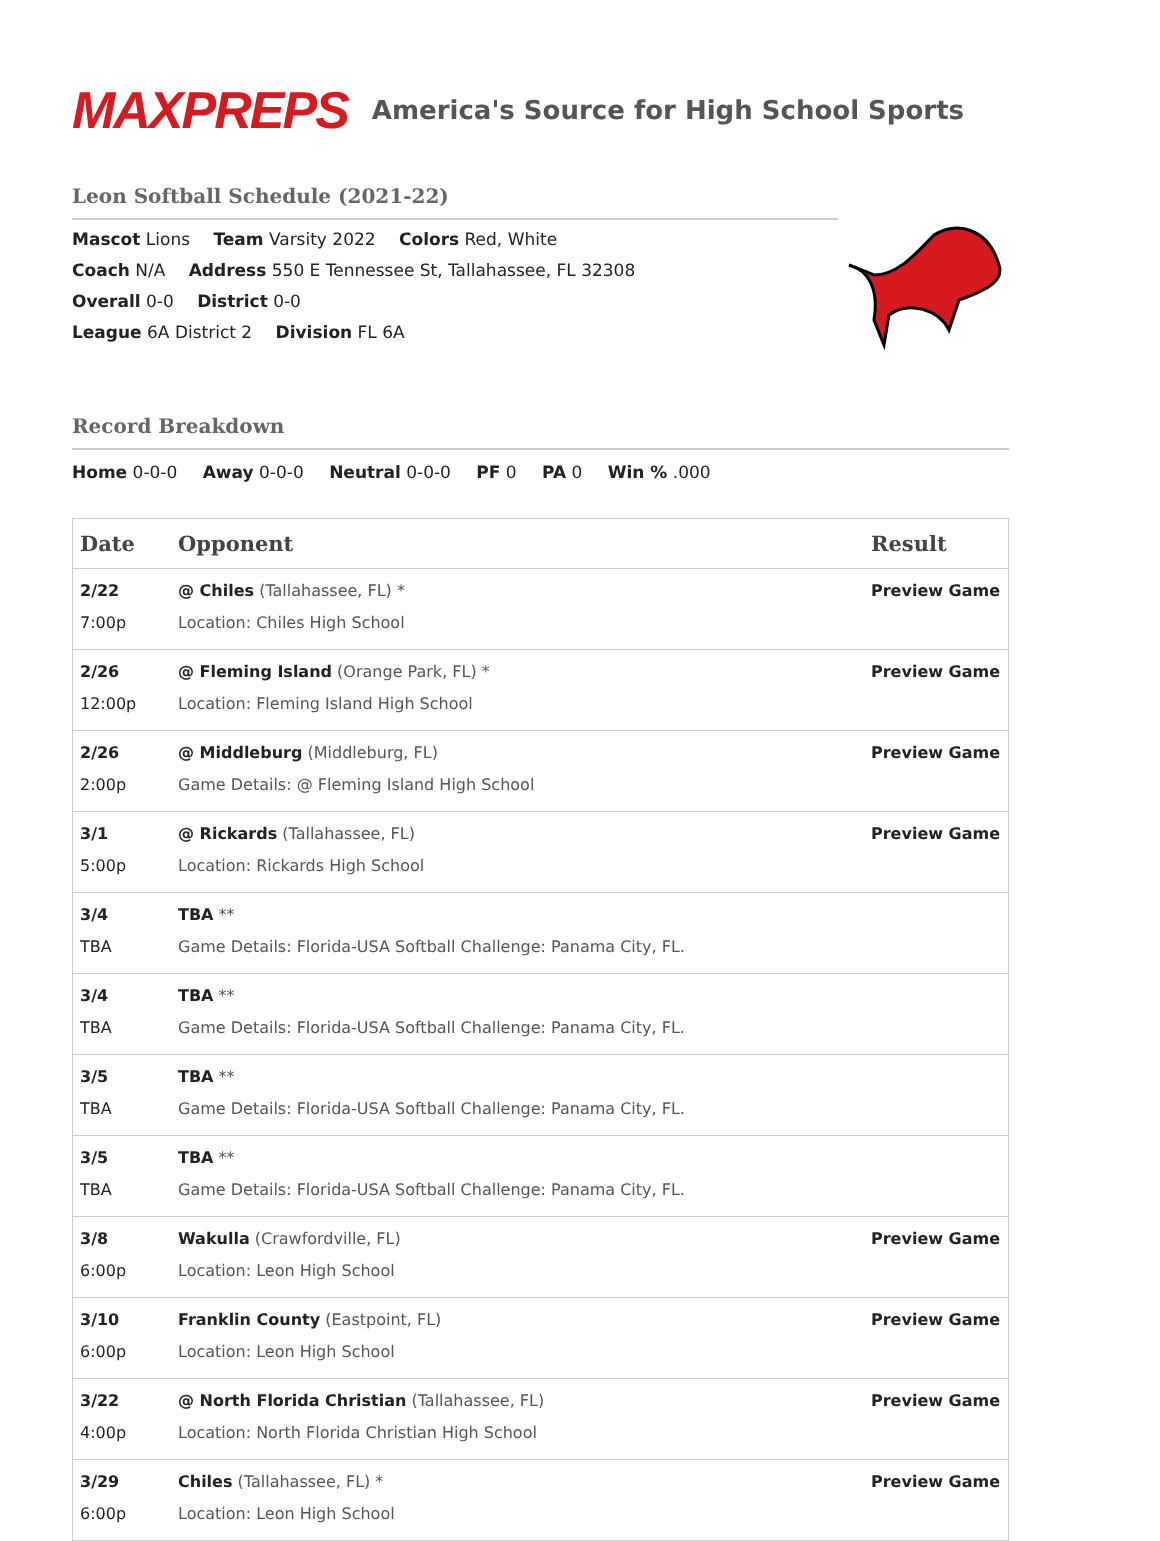MAXPREPS
America's Source for High School Sports
Leon Softball Schedule (2021-22)
Mascot Lions Team Varsity 2022 Colors Red, White
Coach N/A Address 550 E Tennessee St, Tallahassee, FL 32308
Overall 0-0 District 0-0
League 6A District 2 Division FL 6A
Record Breakdown
Home 0-0-0 Away 0-0-0 Neutral 0-0-0 PF 0 PA 0 Win % .000
| Date | Opponent | Result |
| --- | --- | --- |
| 2/22 7:00p | @ Chiles (Tallahassee, FL) * Location: Chiles High School | Preview Game |
| 2/26 12:00p | @ Fleming Island (Orange Park, FL) * Location: Fleming Island High School | Preview Game |
| 2/26 2:00p | @ Middleburg (Middleburg, FL) Game Details: @ Fleming Island High School | Preview Game |
| 3/1 5:00p | @ Rickards (Tallahassee, FL) Location: Rickards High School | Preview Game |
| 3/4 TBA | TBA ** Game Details: Florida-USA Softball Challenge: Panama City, FL. | |
| 3/4 TBA | TBA ** Game Details: Florida-USA Softball Challenge: Panama City, FL. | |
| 3/5 TBA | TBA ** Game Details: Florida-USA Softball Challenge: Panama City, FL. | |
| 3/5 TBA | TBA ** Game Details: Florida-USA Softball Challenge: Panama City, FL. | |
| 3/8 6:00p | Wakulla (Crawfordville, FL) Location: Leon High School | Preview Game |
| 3/10 6:00p | Franklin County (Eastpoint, FL) Location: Leon High School | Preview Game |
| 3/22 4:00p | @ North Florida Christian (Tallahassee, FL) Location: North Florida Christian High School | Preview Game |
| 3/29 6:00p | Chiles (Tallahassee, FL) * Location: Leon High School | Preview Game |